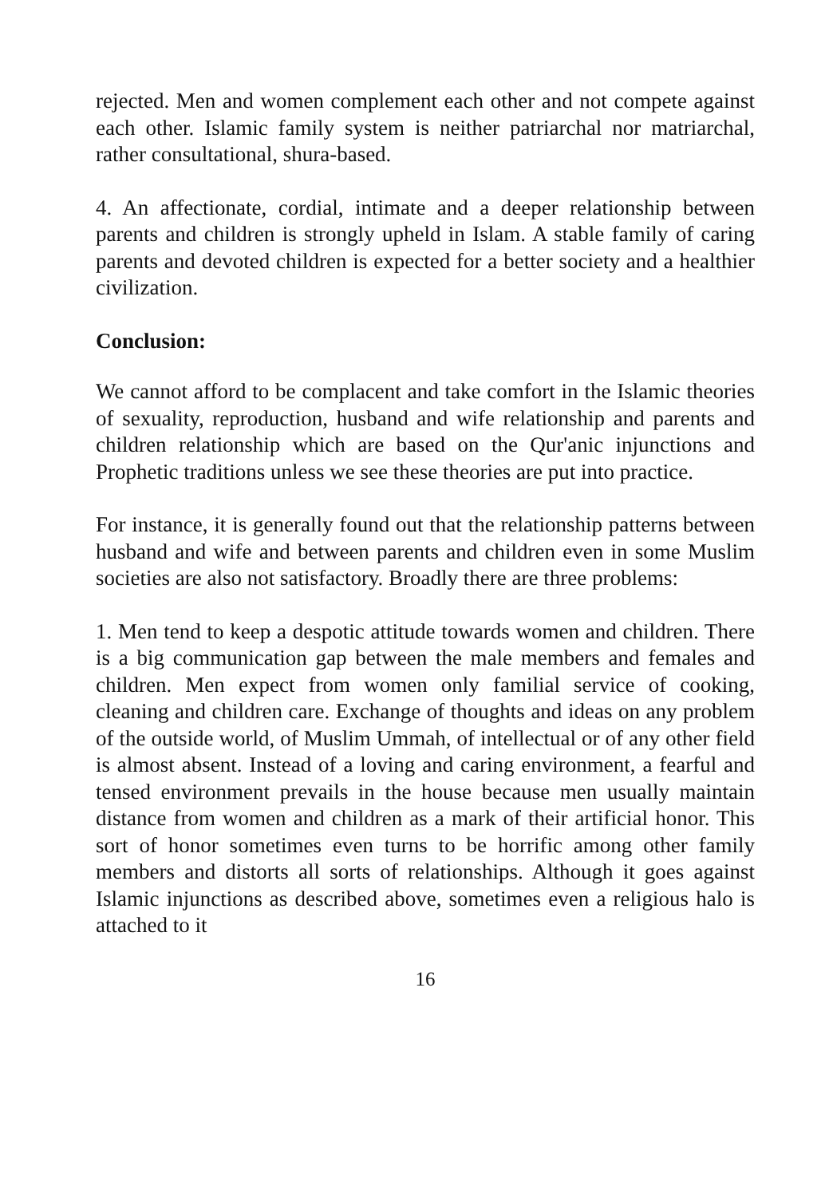rejected. Men and women complement each other and not compete against each other. Islamic family system is neither patriarchal nor matriarchal, rather consultational, shura-based.
4. An affectionate, cordial, intimate and a deeper relationship between parents and children is strongly upheld in Islam. A stable family of caring parents and devoted children is expected for a better society and a healthier civilization.
Conclusion:
We cannot afford to be complacent and take comfort in the Islamic theories of sexuality, reproduction, husband and wife relationship and parents and children relationship which are based on the Qur'anic injunctions and Prophetic traditions unless we see these theories are put into practice.
For instance, it is generally found out that the relationship patterns between husband and wife and between parents and children even in some Muslim societies are also not satisfactory. Broadly there are three problems:
1. Men tend to keep a despotic attitude towards women and children. There is a big communication gap between the male members and females and children. Men expect from women only familial service of cooking, cleaning and children care. Exchange of thoughts and ideas on any problem of the outside world, of Muslim Ummah, of intellectual or of any other field is almost absent. Instead of a loving and caring environment, a fearful and tensed environment prevails in the house because men usually maintain distance from women and children as a mark of their artificial honor. This sort of honor sometimes even turns to be horrific among other family members and distorts all sorts of relationships. Although it goes against Islamic injunctions as described above, sometimes even a religious halo is attached to it
16